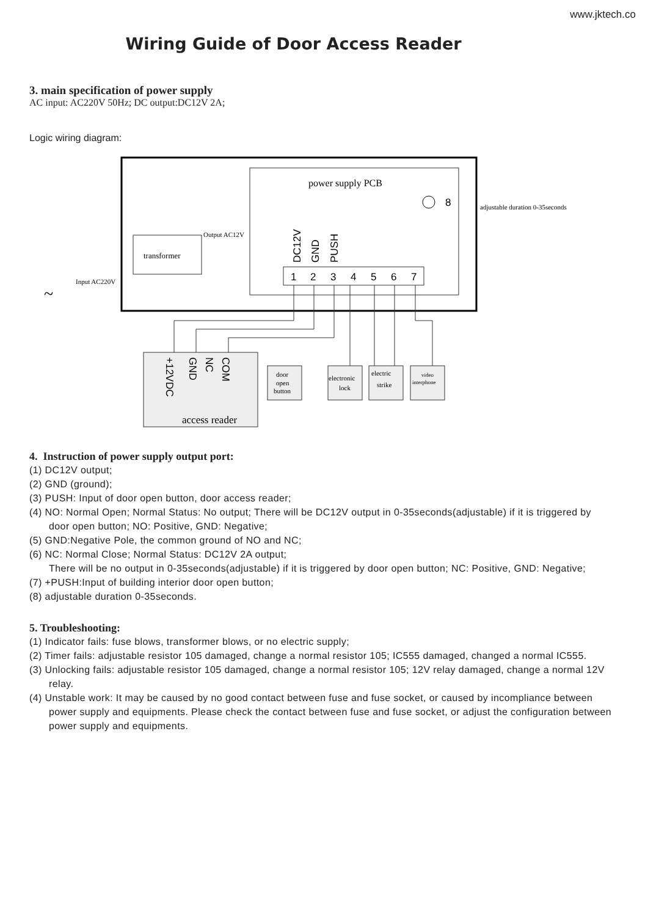www.jktech.co
Wiring Guide of Door Access Reader
3. main specification of power supply
AC input: AC220V 50Hz; DC output:DC12V 2A;
Logic wiring diagram:
power supply PCB
8
adjustable duration 0-35seconds
transformer
Output AC12V
Input AC220V
~
1
2
3
4
5
6
7
DC12V
GND
PUSH
+12VDC
GND
NC
COM
access reader
door
open
button
electronic
lock
electric
strike
video
interphone
4. Instruction of power supply output port:
(1) DC12V output;
(2) GND (ground);
(3) PUSH: Input of door open button, door access reader;
(4) NO: Normal Open; Normal Status: No output; There will be DC12V output in 0-35seconds(adjustable) if it is triggered by door open button; NO: Positive, GND: Negative;
(5) GND:Negative Pole, the common ground of NO and NC;
(6) NC: Normal Close; Normal Status: DC12V 2A output;
There will be no output in 0-35seconds(adjustable) if it is triggered by door open button; NC: Positive, GND: Negative;
(7) +PUSH:Input of building interior door open button;
(8) adjustable duration 0-35seconds.
5. Troubleshooting:
(1) Indicator fails: fuse blows, transformer blows, or no electric supply;
(2) Timer fails: adjustable resistor 105 damaged, change a normal resistor 105; IC555 damaged, changed a normal IC555.
(3) Unlocking fails: adjustable resistor 105 damaged, change a normal resistor 105; 12V relay damaged, change a normal 12V relay.
(4) Unstable work: It may be caused by no good contact between fuse and fuse socket, or caused by incompliance between power supply and equipments. Please check the contact between fuse and fuse socket, or adjust the configuration between power supply and equipments.